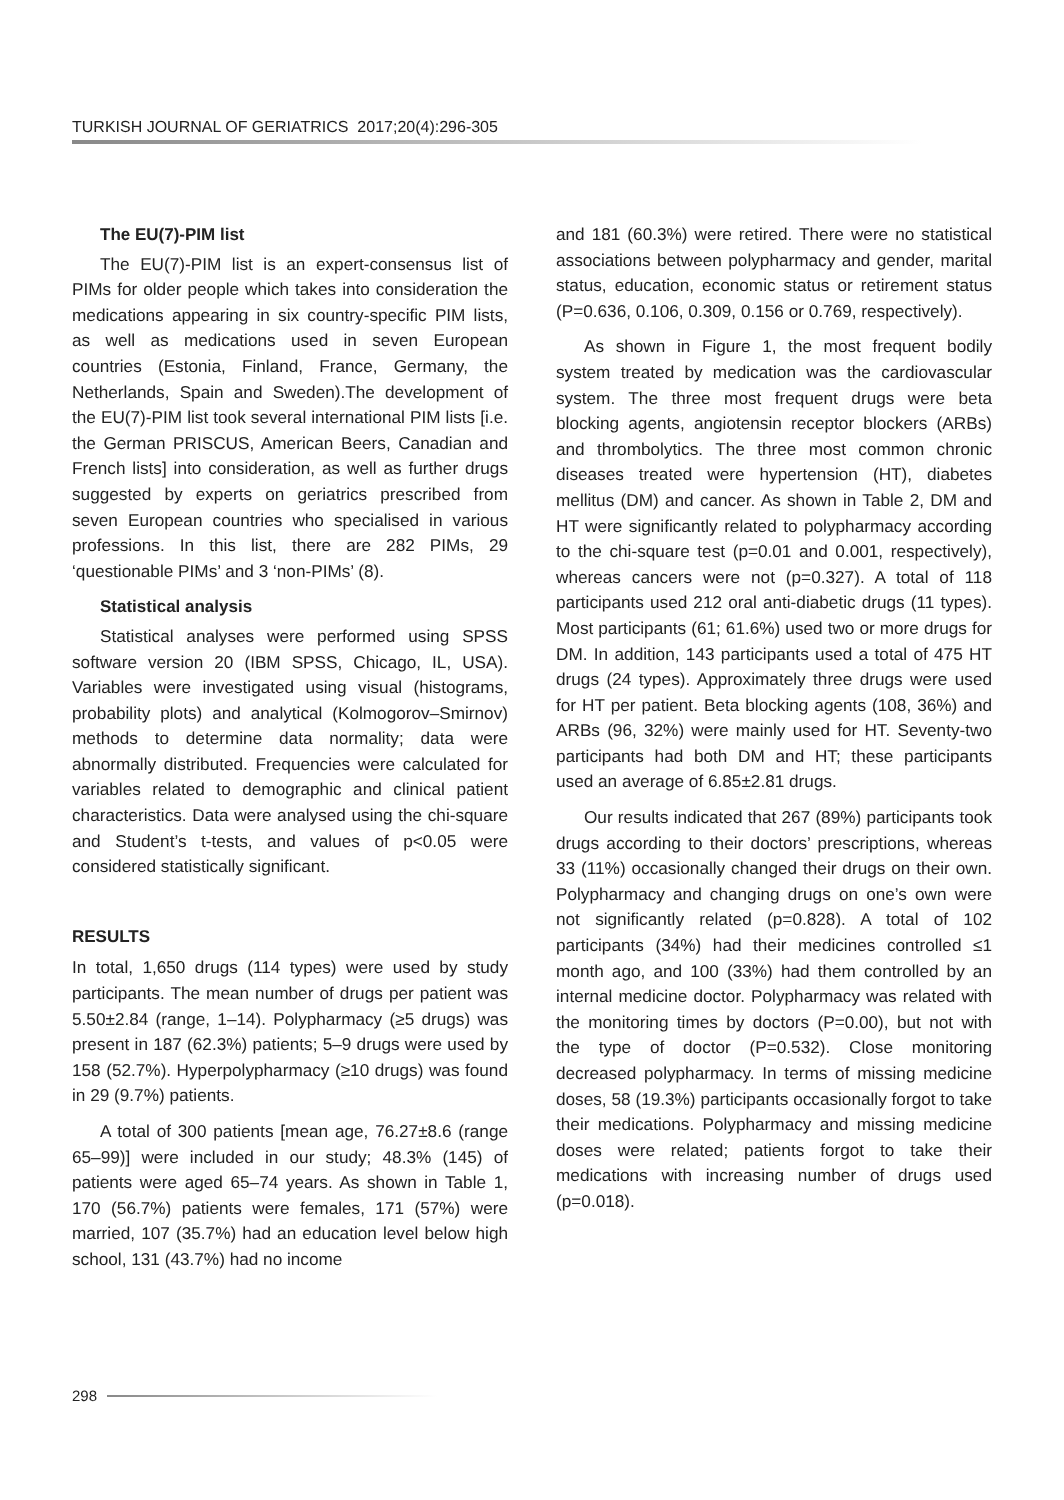TURKISH JOURNAL OF GERIATRICS 2017;20(4):296-305
The EU(7)-PIM list
The EU(7)-PIM list is an expert-consensus list of PIMs for older people which takes into consideration the medications appearing in six country-specific PIM lists, as well as medications used in seven European countries (Estonia, Finland, France, Germany, the Netherlands, Spain and Sweden).The development of the EU(7)-PIM list took several international PIM lists [i.e. the German PRISCUS, American Beers, Canadian and French lists] into consideration, as well as further drugs suggested by experts on geriatrics prescribed from seven European countries who specialised in various professions. In this list, there are 282 PIMs, 29 ‘questionable PIMs’ and 3 ‘non-PIMs’ (8).
Statistical analysis
Statistical analyses were performed using SPSS software version 20 (IBM SPSS, Chicago, IL, USA). Variables were investigated using visual (histograms, probability plots) and analytical (Kolmogorov–Smirnov) methods to determine data normality; data were abnormally distributed. Frequencies were calculated for variables related to demographic and clinical patient characteristics. Data were analysed using the chi-square and Student’s t-tests, and values of p<0.05 were considered statistically significant.
RESULTS
In total, 1,650 drugs (114 types) were used by study participants. The mean number of drugs per patient was 5.50±2.84 (range, 1–14). Polypharmacy (≥5 drugs) was present in 187 (62.3%) patients; 5–9 drugs were used by 158 (52.7%). Hyperpolypharmacy (≥10 drugs) was found in 29 (9.7%) patients.
A total of 300 patients [mean age, 76.27±8.6 (range 65–99)] were included in our study; 48.3% (145) of patients were aged 65–74 years. As shown in Table 1, 170 (56.7%) patients were females, 171 (57%) were married, 107 (35.7%) had an education level below high school, 131 (43.7%) had no income
and 181 (60.3%) were retired. There were no statistical associations between polypharmacy and gender, marital status, education, economic status or retirement status (P=0.636, 0.106, 0.309, 0.156 or 0.769, respectively).
As shown in Figure 1, the most frequent bodily system treated by medication was the cardiovascular system. The three most frequent drugs were beta blocking agents, angiotensin receptor blockers (ARBs) and thrombolytics. The three most common chronic diseases treated were hypertension (HT), diabetes mellitus (DM) and cancer. As shown in Table 2, DM and HT were significantly related to polypharmacy according to the chi-square test (p=0.01 and 0.001, respectively), whereas cancers were not (p=0.327). A total of 118 participants used 212 oral anti-diabetic drugs (11 types). Most participants (61; 61.6%) used two or more drugs for DM. In addition, 143 participants used a total of 475 HT drugs (24 types). Approximately three drugs were used for HT per patient. Beta blocking agents (108, 36%) and ARBs (96, 32%) were mainly used for HT. Seventy-two participants had both DM and HT; these participants used an average of 6.85±2.81 drugs.
Our results indicated that 267 (89%) participants took drugs according to their doctors’ prescriptions, whereas 33 (11%) occasionally changed their drugs on their own. Polypharmacy and changing drugs on one’s own were not significantly related (p=0.828). A total of 102 participants (34%) had their medicines controlled ≤1 month ago, and 100 (33%) had them controlled by an internal medicine doctor. Polypharmacy was related with the monitoring times by doctors (P=0.00), but not with the type of doctor (P=0.532). Close monitoring decreased polypharmacy. In terms of missing medicine doses, 58 (19.3%) participants occasionally forgot to take their medications. Polypharmacy and missing medicine doses were related; patients forgot to take their medications with increasing number of drugs used (p=0.018).
298